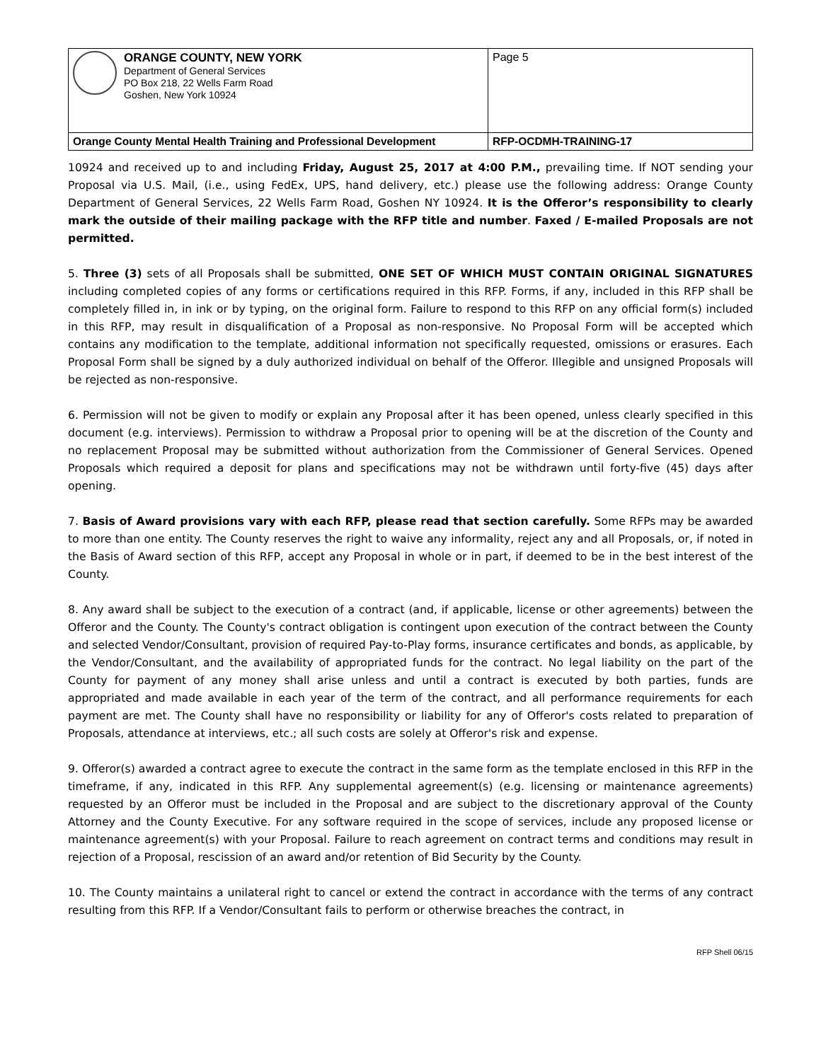| ORANGE COUNTY, NEW YORK Department of General Services PO Box 218, 22 Wells Farm Road Goshen, New York 10924 | Page 5 |
| Orange County Mental Health Training and Professional Development | RFP-OCDMH-TRAINING-17 |
10924 and received up to and including Friday, August 25, 2017 at 4:00 P.M., prevailing time. If NOT sending your Proposal via U.S. Mail, (i.e., using FedEx, UPS, hand delivery, etc.) please use the following address: Orange County Department of General Services, 22 Wells Farm Road, Goshen NY 10924. It is the Offeror’s responsibility to clearly mark the outside of their mailing package with the RFP title and number. Faxed / E-mailed Proposals are not permitted.
5. Three (3) sets of all Proposals shall be submitted, ONE SET OF WHICH MUST CONTAIN ORIGINAL SIGNATURES including completed copies of any forms or certifications required in this RFP. Forms, if any, included in this RFP shall be completely filled in, in ink or by typing, on the original form. Failure to respond to this RFP on any official form(s) included in this RFP, may result in disqualification of a Proposal as non-responsive. No Proposal Form will be accepted which contains any modification to the template, additional information not specifically requested, omissions or erasures. Each Proposal Form shall be signed by a duly authorized individual on behalf of the Offeror. Illegible and unsigned Proposals will be rejected as non-responsive.
6. Permission will not be given to modify or explain any Proposal after it has been opened, unless clearly specified in this document (e.g. interviews). Permission to withdraw a Proposal prior to opening will be at the discretion of the County and no replacement Proposal may be submitted without authorization from the Commissioner of General Services. Opened Proposals which required a deposit for plans and specifications may not be withdrawn until forty-five (45) days after opening.
7. Basis of Award provisions vary with each RFP, please read that section carefully. Some RFPs may be awarded to more than one entity. The County reserves the right to waive any informality, reject any and all Proposals, or, if noted in the Basis of Award section of this RFP, accept any Proposal in whole or in part, if deemed to be in the best interest of the County.
8. Any award shall be subject to the execution of a contract (and, if applicable, license or other agreements) between the Offeror and the County. The County's contract obligation is contingent upon execution of the contract between the County and selected Vendor/Consultant, provision of required Pay-to-Play forms, insurance certificates and bonds, as applicable, by the Vendor/Consultant, and the availability of appropriated funds for the contract. No legal liability on the part of the County for payment of any money shall arise unless and until a contract is executed by both parties, funds are appropriated and made available in each year of the term of the contract, and all performance requirements for each payment are met. The County shall have no responsibility or liability for any of Offeror's costs related to preparation of Proposals, attendance at interviews, etc.; all such costs are solely at Offeror's risk and expense.
9. Offeror(s) awarded a contract agree to execute the contract in the same form as the template enclosed in this RFP in the timeframe, if any, indicated in this RFP. Any supplemental agreement(s) (e.g. licensing or maintenance agreements) requested by an Offeror must be included in the Proposal and are subject to the discretionary approval of the County Attorney and the County Executive. For any software required in the scope of services, include any proposed license or maintenance agreement(s) with your Proposal. Failure to reach agreement on contract terms and conditions may result in rejection of a Proposal, rescission of an award and/or retention of Bid Security by the County.
10. The County maintains a unilateral right to cancel or extend the contract in accordance with the terms of any contract resulting from this RFP. If a Vendor/Consultant fails to perform or otherwise breaches the contract, in
RFP Shell 06/15